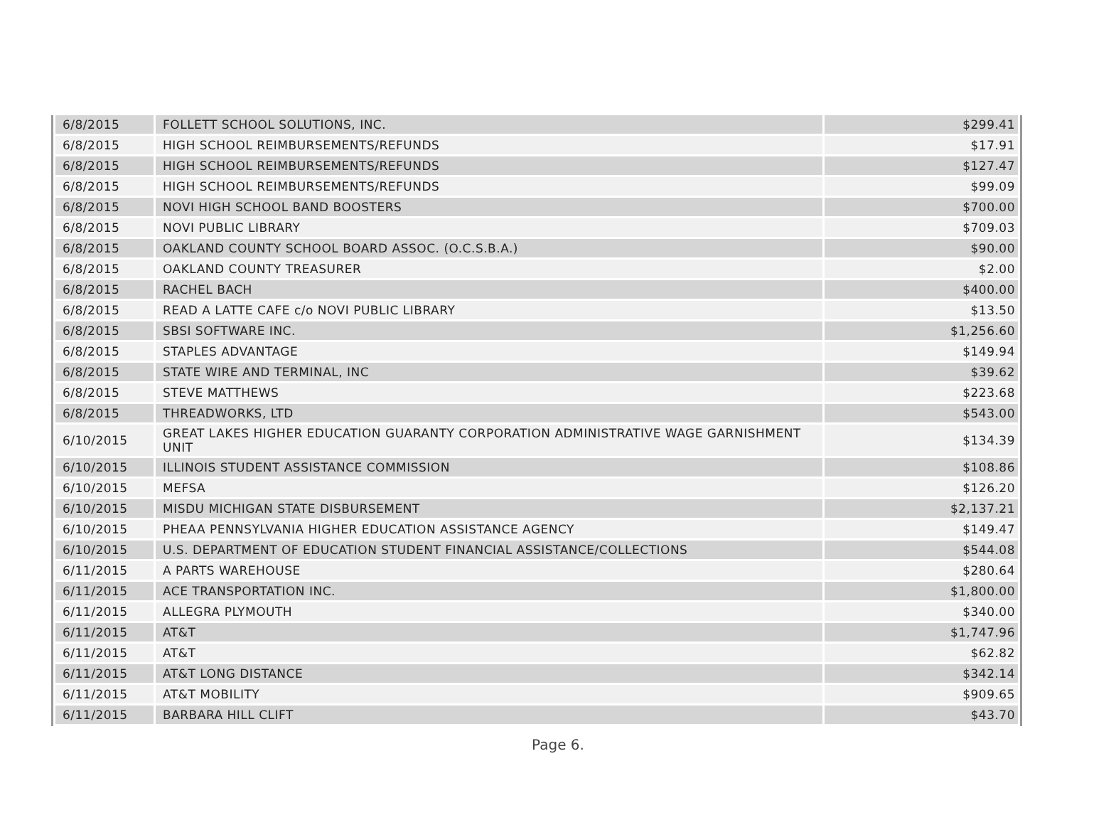| 6/8/2015 | FOLLETT SCHOOL SOLUTIONS, INC. | $299.41 |
| 6/8/2015 | HIGH SCHOOL REIMBURSEMENTS/REFUNDS | $17.91 |
| 6/8/2015 | HIGH SCHOOL REIMBURSEMENTS/REFUNDS | $127.47 |
| 6/8/2015 | HIGH SCHOOL REIMBURSEMENTS/REFUNDS | $99.09 |
| 6/8/2015 | NOVI HIGH SCHOOL BAND BOOSTERS | $700.00 |
| 6/8/2015 | NOVI PUBLIC LIBRARY | $709.03 |
| 6/8/2015 | OAKLAND COUNTY SCHOOL BOARD ASSOC. (O.C.S.B.A.) | $90.00 |
| 6/8/2015 | OAKLAND COUNTY TREASURER | $2.00 |
| 6/8/2015 | RACHEL BACH | $400.00 |
| 6/8/2015 | READ A LATTE CAFE c/o NOVI PUBLIC LIBRARY | $13.50 |
| 6/8/2015 | SBSI SOFTWARE INC. | $1,256.60 |
| 6/8/2015 | STAPLES ADVANTAGE | $149.94 |
| 6/8/2015 | STATE WIRE AND TERMINAL, INC | $39.62 |
| 6/8/2015 | STEVE MATTHEWS | $223.68 |
| 6/8/2015 | THREADWORKS, LTD | $543.00 |
| 6/10/2015 | GREAT LAKES HIGHER EDUCATION GUARANTY CORPORATION ADMINISTRATIVE WAGE GARNISHMENT UNIT | $134.39 |
| 6/10/2015 | ILLINOIS STUDENT ASSISTANCE COMMISSION | $108.86 |
| 6/10/2015 | MEFSA | $126.20 |
| 6/10/2015 | MISDU MICHIGAN STATE DISBURSEMENT | $2,137.21 |
| 6/10/2015 | PHEAA PENNSYLVANIA HIGHER EDUCATION ASSISTANCE AGENCY | $149.47 |
| 6/10/2015 | U.S. DEPARTMENT OF EDUCATION STUDENT FINANCIAL ASSISTANCE/COLLECTIONS | $544.08 |
| 6/11/2015 | A PARTS WAREHOUSE | $280.64 |
| 6/11/2015 | ACE TRANSPORTATION INC. | $1,800.00 |
| 6/11/2015 | ALLEGRA PLYMOUTH | $340.00 |
| 6/11/2015 | AT&T | $1,747.96 |
| 6/11/2015 | AT&T | $62.82 |
| 6/11/2015 | AT&T LONG DISTANCE | $342.14 |
| 6/11/2015 | AT&T MOBILITY | $909.65 |
| 6/11/2015 | BARBARA HILL CLIFT | $43.70 |
Page 6.